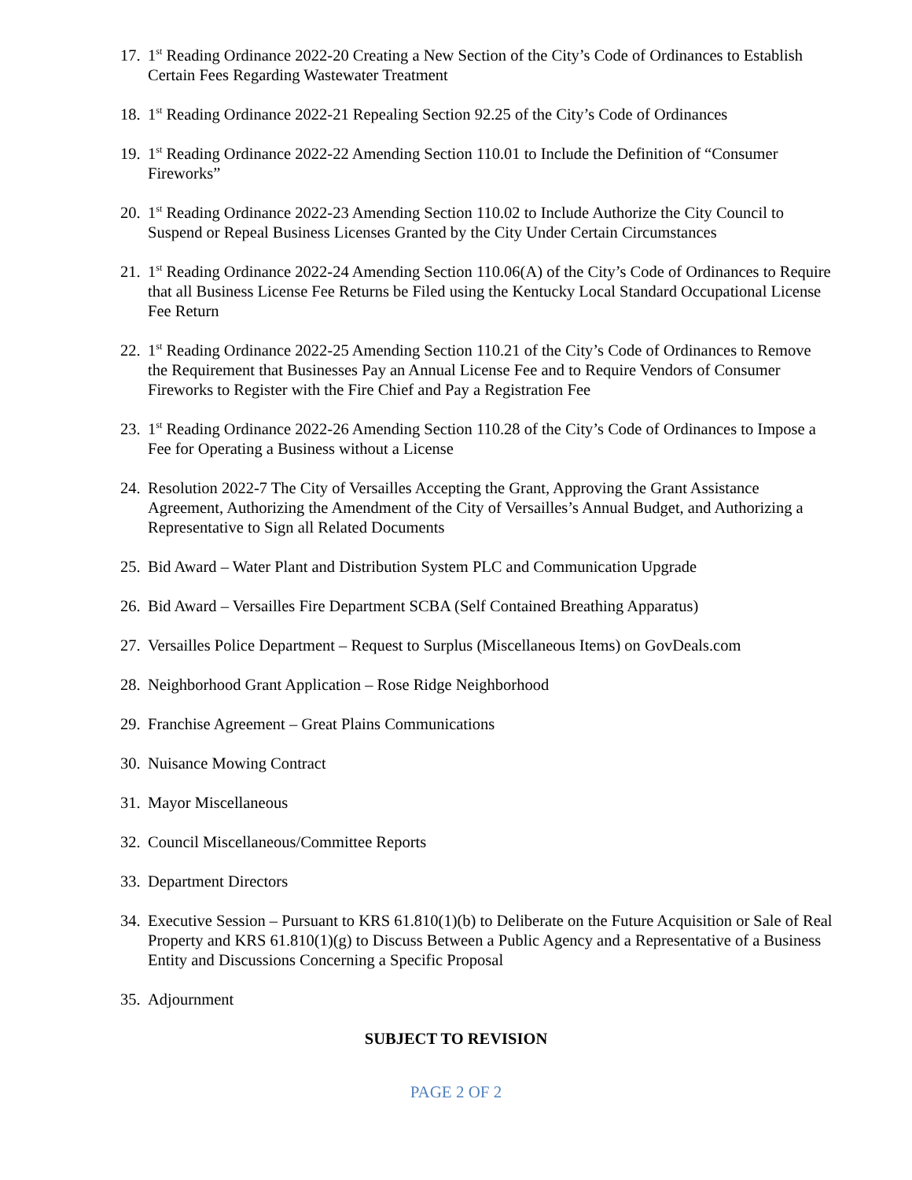17. 1<sup>st</sup> Reading Ordinance 2022-20 Creating a New Section of the City’s Code of Ordinances to Establish Certain Fees Regarding Wastewater Treatment
18. 1<sup>st</sup> Reading Ordinance 2022-21 Repealing Section 92.25 of the City’s Code of Ordinances
19. 1<sup>st</sup> Reading Ordinance 2022-22 Amending Section 110.01 to Include the Definition of “Consumer Fireworks”
20. 1<sup>st</sup> Reading Ordinance 2022-23 Amending Section 110.02 to Include Authorize the City Council to Suspend or Repeal Business Licenses Granted by the City Under Certain Circumstances
21. 1<sup>st</sup> Reading Ordinance 2022-24 Amending Section 110.06(A) of the City’s Code of Ordinances to Require that all Business License Fee Returns be Filed using the Kentucky Local Standard Occupational License Fee Return
22. 1<sup>st</sup> Reading Ordinance 2022-25 Amending Section 110.21 of the City’s Code of Ordinances to Remove the Requirement that Businesses Pay an Annual License Fee and to Require Vendors of Consumer Fireworks to Register with the Fire Chief and Pay a Registration Fee
23. 1<sup>st</sup> Reading Ordinance 2022-26 Amending Section 110.28 of the City’s Code of Ordinances to Impose a Fee for Operating a Business without a License
24. Resolution 2022-7 The City of Versailles Accepting the Grant, Approving the Grant Assistance Agreement, Authorizing the Amendment of the City of Versailles’s Annual Budget, and Authorizing a Representative to Sign all Related Documents
25. Bid Award – Water Plant and Distribution System PLC and Communication Upgrade
26. Bid Award – Versailles Fire Department SCBA (Self Contained Breathing Apparatus)
27. Versailles Police Department – Request to Surplus (Miscellaneous Items) on GovDeals.com
28. Neighborhood Grant Application – Rose Ridge Neighborhood
29. Franchise Agreement – Great Plains Communications
30. Nuisance Mowing Contract
31. Mayor Miscellaneous
32. Council Miscellaneous/Committee Reports
33. Department Directors
34. Executive Session – Pursuant to KRS 61.810(1)(b) to Deliberate on the Future Acquisition or Sale of Real Property and KRS 61.810(1)(g) to Discuss Between a Public Agency and a Representative of a Business Entity and Discussions Concerning a Specific Proposal
35. Adjournment
SUBJECT TO REVISION
PAGE 2 OF 2